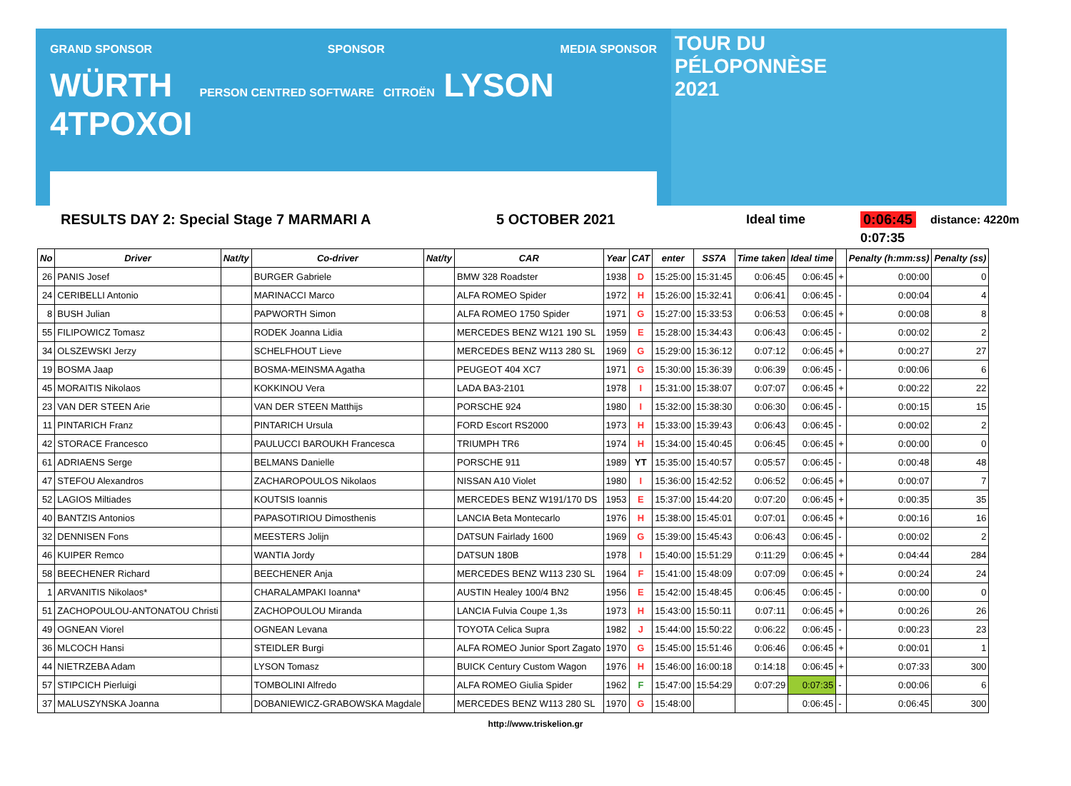GRAND SPONSOR SPONSOR MEDIA SPONSOR
WÜRTH PERSON CENTRED SOFTWARE CITROËN LYSON 4TPOXOI
TOUR DU
PÉLOPONNÈSE
2021
RESULTS DAY 2: Special Stage 7 MARMARI A 5 OCTOBER 2021 Ideal time 0:06:45 distance: 4220m
0:07:35
| No | Driver | Nat/ty | Co-driver | Nat/ty | CAR | Year | CAT | enter | SS7A | Time taken | Ideal time | | Penalty (h:mm:ss) | Penalty (ss) |
| --- | --- | --- | --- | --- | --- | --- | --- | --- | --- | --- | --- | --- | --- | --- |
| 26 | PANIS Josef | | BURGER Gabriele | | BMW 328 Roadster | 1938 | D | 15:25:00 | 15:31:45 | 0:06:45 | 0:06:45 | + | 0:00:00 | 0 |
| 24 | CERIBELLI Antonio | | MARINACCI Marco | | ALFA ROMEO Spider | 1972 | H | 15:26:00 | 15:32:41 | 0:06:41 | 0:06:45 | - | 0:00:04 | 4 |
| 8 | BUSH Julian | | PAPWORTH Simon | | ALFA ROMEO 1750 Spider | 1971 | G | 15:27:00 | 15:33:53 | 0:06:53 | 0:06:45 | + | 0:00:08 | 8 |
| 55 | FILIPOWICZ Tomasz | | RODEK Joanna Lidia | | MERCEDES BENZ W121 190 SL | 1959 | E | 15:28:00 | 15:34:43 | 0:06:43 | 0:06:45 | - | 0:00:02 | 2 |
| 34 | OLSZEWSKI Jerzy | | SCHELFHOUT Lieve | | MERCEDES BENZ W113 280 SL | 1969 | G | 15:29:00 | 15:36:12 | 0:07:12 | 0:06:45 | + | 0:00:27 | 27 |
| 19 | BOSMA Jaap | | BOSMA-MEINSMA Agatha | | PEUGEOT 404 XC7 | 1971 | G | 15:30:00 | 15:36:39 | 0:06:39 | 0:06:45 | - | 0:00:06 | 6 |
| 45 | MORAITIS Nikolaos | | KOKKINOU Vera | | LADA BA3-2101 | 1978 | I | 15:31:00 | 15:38:07 | 0:07:07 | 0:06:45 | + | 0:00:22 | 22 |
| 23 | VAN DER STEEN Arie | | VAN DER STEEN Matthijs | | PORSCHE 924 | 1980 | I | 15:32:00 | 15:38:30 | 0:06:30 | 0:06:45 | - | 0:00:15 | 15 |
| 11 | PINTARICH Franz | | PINTARICH Ursula | | FORD Escort RS2000 | 1973 | H | 15:33:00 | 15:39:43 | 0:06:43 | 0:06:45 | - | 0:00:02 | 2 |
| 42 | STORACE Francesco | | PAULUCCI BAROUKH Francesca | | TRIUMPH TR6 | 1974 | H | 15:34:00 | 15:40:45 | 0:06:45 | 0:06:45 | + | 0:00:00 | 0 |
| 61 | ADRIAENS Serge | | BELMANS Danielle | | PORSCHE 911 | 1989 | YT | 15:35:00 | 15:40:57 | 0:05:57 | 0:06:45 | - | 0:00:48 | 48 |
| 47 | STEFOU Alexandros | | ZACHAROPOULOS Nikolaos | | NISSAN A10 Violet | 1980 | I | 15:36:00 | 15:42:52 | 0:06:52 | 0:06:45 | + | 0:00:07 | 7 |
| 52 | LAGIOS Miltiades | | KOUTSIS Ioannis | | MERCEDES BENZ W191/170 DS | 1953 | E | 15:37:00 | 15:44:20 | 0:07:20 | 0:06:45 | + | 0:00:35 | 35 |
| 40 | BANTZIS Antonios | | PAPASOTIRIOU Dimosthenis | | LANCIA Beta Montecarlo | 1976 | H | 15:38:00 | 15:45:01 | 0:07:01 | 0:06:45 | + | 0:00:16 | 16 |
| 32 | DENNISEN Fons | | MEESTERS Jolijn | | DATSUN Fairlady 1600 | 1969 | G | 15:39:00 | 15:45:43 | 0:06:43 | 0:06:45 | - | 0:00:02 | 2 |
| 46 | KUIPER Remco | | WANTIA Jordy | | DATSUN 180B | 1978 | I | 15:40:00 | 15:51:29 | 0:11:29 | 0:06:45 | + | 0:04:44 | 284 |
| 58 | BEECHENER Richard | | BEECHENER Anja | | MERCEDES BENZ W113 230 SL | 1964 | F | 15:41:00 | 15:48:09 | 0:07:09 | 0:06:45 | + | 0:00:24 | 24 |
| 1 | ARVANITIS Nikolaos* | | CHARALAMPAKI Ioanna* | | AUSTIN Healey 100/4 BN2 | 1956 | E | 15:42:00 | 15:48:45 | 0:06:45 | 0:06:45 | - | 0:00:00 | 0 |
| 51 | ZACHOPOULOU-ANTONATOU Christi | | ZACHOPOULOU Miranda | | LANCIA Fulvia Coupe 1,3s | 1973 | H | 15:43:00 | 15:50:11 | 0:07:11 | 0:06:45 | + | 0:00:26 | 26 |
| 49 | OGNEAN Viorel | | OGNEAN Levana | | TOYOTA Celica Supra | 1982 | J | 15:44:00 | 15:50:22 | 0:06:22 | 0:06:45 | - | 0:00:23 | 23 |
| 36 | MLCOCH Hansi | | STEIDLER Burgi | | ALFA ROMEO Junior Sport Zagato | 1970 | G | 15:45:00 | 15:51:46 | 0:06:46 | 0:06:45 | + | 0:00:01 | 1 |
| 44 | NIETRZEBA Adam | | LYSON Tomasz | | BUICK Century Custom Wagon | 1976 | H | 15:46:00 | 16:00:18 | 0:14:18 | 0:06:45 | + | 0:07:33 | 300 |
| 57 | STIPCICH Pierluigi | | TOMBOLINI Alfredo | | ALFA ROMEO Giulia Spider | 1962 | F | 15:47:00 | 15:54:29 | 0:07:29 | 0:07:35 | - | 0:00:06 | 6 |
| 37 | MALUSZYNSKA Joanna | | DOBANIEWICZ-GRABOWSKA Magdale | | MERCEDES BENZ W113 280 SL | 1970 | G | 15:48:00 | | | 0:06:45 | - | 0:06:45 | 300 |
http://www.triskelion.gr